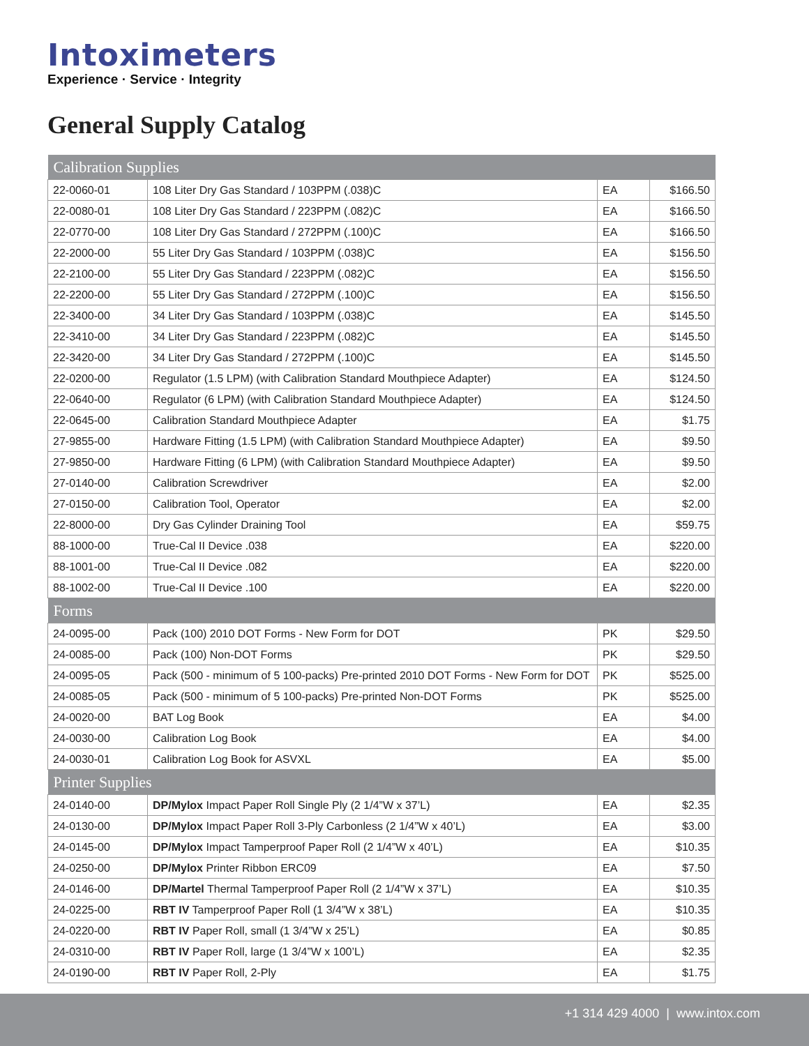Intoximeters
Experience · Service · Integrity
General Supply Catalog
| Calibration Supplies | | | |
| --- | --- | --- | --- |
| 22-0060-01 | 108 Liter Dry Gas Standard / 103PPM (.038)C | EA | $166.50 |
| 22-0080-01 | 108 Liter Dry Gas Standard / 223PPM (.082)C | EA | $166.50 |
| 22-0770-00 | 108 Liter Dry Gas Standard / 272PPM (.100)C | EA | $166.50 |
| 22-2000-00 | 55 Liter Dry Gas Standard / 103PPM (.038)C | EA | $156.50 |
| 22-2100-00 | 55 Liter Dry Gas Standard / 223PPM (.082)C | EA | $156.50 |
| 22-2200-00 | 55 Liter Dry Gas Standard / 272PPM (.100)C | EA | $156.50 |
| 22-3400-00 | 34 Liter Dry Gas Standard / 103PPM (.038)C | EA | $145.50 |
| 22-3410-00 | 34 Liter Dry Gas Standard / 223PPM (.082)C | EA | $145.50 |
| 22-3420-00 | 34 Liter Dry Gas Standard / 272PPM (.100)C | EA | $145.50 |
| 22-0200-00 | Regulator (1.5 LPM) (with Calibration Standard Mouthpiece Adapter) | EA | $124.50 |
| 22-0640-00 | Regulator (6 LPM) (with Calibration Standard Mouthpiece Adapter) | EA | $124.50 |
| 22-0645-00 | Calibration Standard Mouthpiece Adapter | EA | $1.75 |
| 27-9855-00 | Hardware Fitting (1.5 LPM) (with Calibration Standard Mouthpiece Adapter) | EA | $9.50 |
| 27-9850-00 | Hardware Fitting (6 LPM) (with Calibration Standard Mouthpiece Adapter) | EA | $9.50 |
| 27-0140-00 | Calibration Screwdriver | EA | $2.00 |
| 27-0150-00 | Calibration Tool, Operator | EA | $2.00 |
| 22-8000-00 | Dry Gas Cylinder Draining Tool | EA | $59.75 |
| 88-1000-00 | True-Cal II Device .038 | EA | $220.00 |
| 88-1001-00 | True-Cal II Device .082 | EA | $220.00 |
| 88-1002-00 | True-Cal II Device .100 | EA | $220.00 |
| Forms | | | |
| 24-0095-00 | Pack (100) 2010 DOT Forms - New Form for DOT | PK | $29.50 |
| 24-0085-00 | Pack (100) Non-DOT Forms | PK | $29.50 |
| 24-0095-05 | Pack (500 - minimum of 5 100-packs) Pre-printed 2010 DOT Forms - New Form for DOT | PK | $525.00 |
| 24-0085-05 | Pack (500 - minimum of 5 100-packs) Pre-printed Non-DOT Forms | PK | $525.00 |
| 24-0020-00 | BAT Log Book | EA | $4.00 |
| 24-0030-00 | Calibration Log Book | EA | $4.00 |
| 24-0030-01 | Calibration Log Book for ASVXL | EA | $5.00 |
| Printer Supplies | | | |
| 24-0140-00 | DP/Mylox Impact Paper Roll Single Ply (2 1/4”W x 37’L) | EA | $2.35 |
| 24-0130-00 | DP/Mylox Impact Paper Roll 3-Ply Carbonless (2 1/4”W x 40’L) | EA | $3.00 |
| 24-0145-00 | DP/Mylox Impact Tamperproof Paper Roll (2 1/4”W x 40’L) | EA | $10.35 |
| 24-0250-00 | DP/Mylox Printer Ribbon ERC09 | EA | $7.50 |
| 24-0146-00 | DP/Martel Thermal Tamperproof Paper Roll (2 1/4”W x 37’L) | EA | $10.35 |
| 24-0225-00 | RBT IV Tamperproof Paper Roll (1 3/4”W x 38’L) | EA | $10.35 |
| 24-0220-00 | RBT IV Paper Roll, small (1 3/4”W x 25’L) | EA | $0.85 |
| 24-0310-00 | RBT IV Paper Roll, large (1 3/4”W x 100’L) | EA | $2.35 |
| 24-0190-00 | RBT IV Paper Roll, 2-Ply | EA | $1.75 |
+1 314 429 4000 | www.intox.com